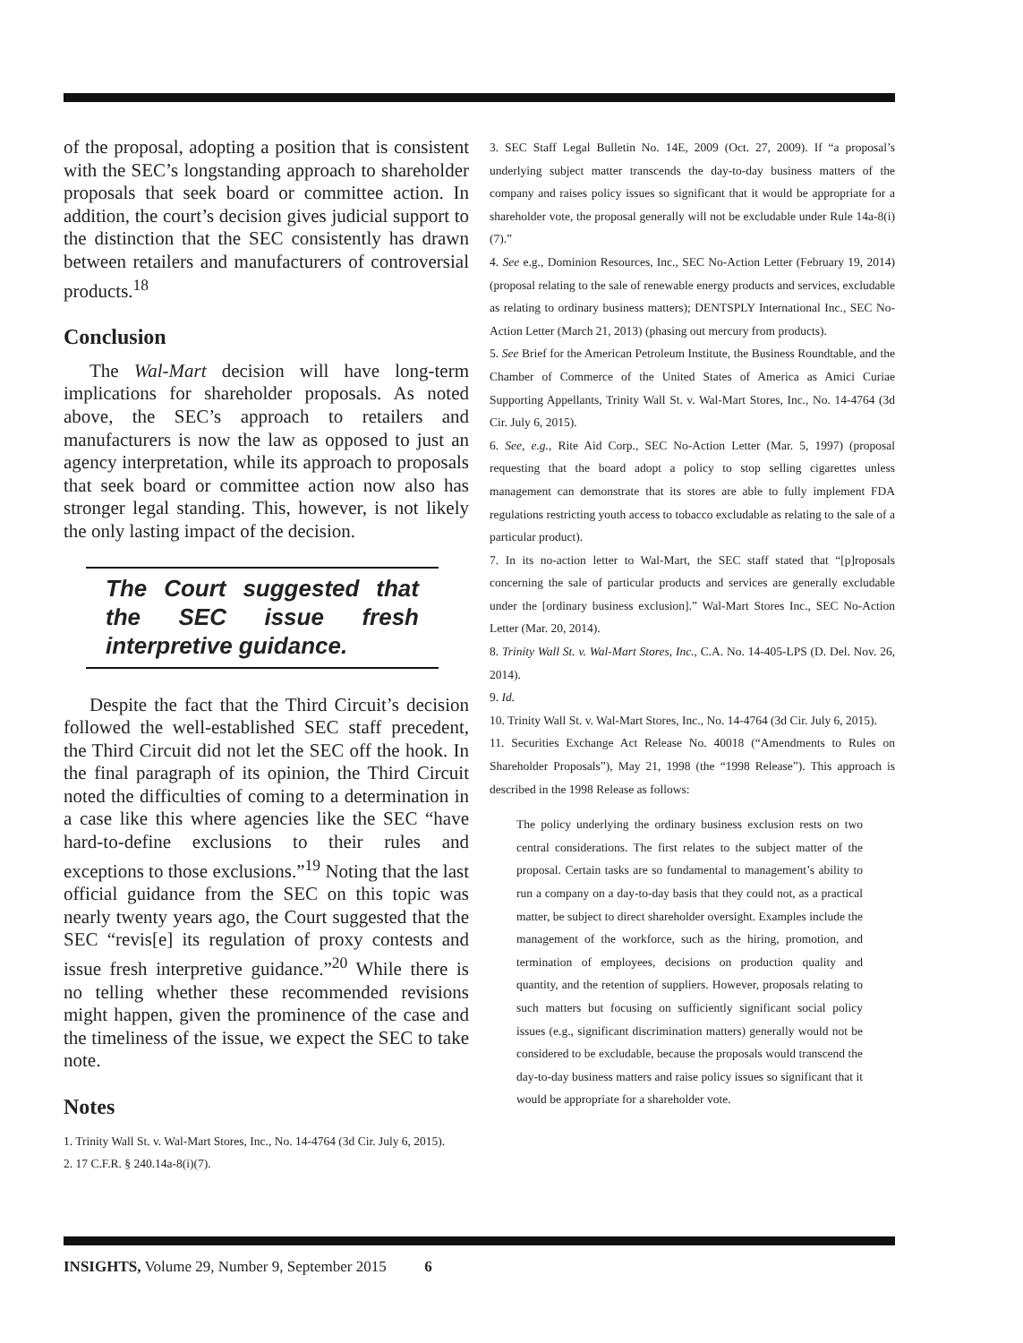of the proposal, adopting a position that is consistent with the SEC’s longstanding approach to shareholder proposals that seek board or committee action. In addition, the court’s decision gives judicial support to the distinction that the SEC consistently has drawn between retailers and manufacturers of controversial products.<sup>18</sup>
Conclusion
The Wal-Mart decision will have long-term implications for shareholder proposals. As noted above, the SEC’s approach to retailers and manufacturers is now the law as opposed to just an agency interpretation, while its approach to proposals that seek board or committee action now also has stronger legal standing. This, however, is not likely the only lasting impact of the decision.
The Court suggested that the SEC issue fresh interpretive guidance.
Despite the fact that the Third Circuit’s decision followed the well-established SEC staff precedent, the Third Circuit did not let the SEC off the hook. In the final paragraph of its opinion, the Third Circuit noted the difficulties of coming to a determination in a case like this where agencies like the SEC “have hard-to-define exclusions to their rules and exceptions to those exclusions.”<sup>19</sup> Noting that the last official guidance from the SEC on this topic was nearly twenty years ago, the Court suggested that the SEC “revis[e] its regulation of proxy contests and issue fresh interpretive guidance.”<sup>20</sup> While there is no telling whether these recommended revisions might happen, given the prominence of the case and the timeliness of the issue, we expect the SEC to take note.
Notes
1. Trinity Wall St. v. Wal-Mart Stores, Inc., No. 14-4764 (3d Cir. July 6, 2015).
2. 17 C.F.R. § 240.14a-8(i)(7).
3. SEC Staff Legal Bulletin No. 14E, 2009 (Oct. 27, 2009). If “a proposal’s underlying subject matter transcends the day-to-day business matters of the company and raises policy issues so significant that it would be appropriate for a shareholder vote, the proposal generally will not be excludable under Rule 14a-8(i)(7).”
4. See e.g., Dominion Resources, Inc., SEC No-Action Letter (February 19, 2014) (proposal relating to the sale of renewable energy products and services, excludable as relating to ordinary business matters); DENTSPLY International Inc., SEC No-Action Letter (March 21, 2013) (phasing out mercury from products).
5. See Brief for the American Petroleum Institute, the Business Roundtable, and the Chamber of Commerce of the United States of America as Amici Curiae Supporting Appellants, Trinity Wall St. v. Wal-Mart Stores, Inc., No. 14-4764 (3d Cir. July 6, 2015).
6. See, e.g., Rite Aid Corp., SEC No-Action Letter (Mar. 5, 1997) (proposal requesting that the board adopt a policy to stop selling cigarettes unless management can demonstrate that its stores are able to fully implement FDA regulations restricting youth access to tobacco excludable as relating to the sale of a particular product).
7. In its no-action letter to Wal-Mart, the SEC staff stated that “[p]roposals concerning the sale of particular products and services are generally excludable under the [ordinary business exclusion].” Wal-Mart Stores Inc., SEC No-Action Letter (Mar. 20, 2014).
8. Trinity Wall St. v. Wal-Mart Stores, Inc., C.A. No. 14-405-LPS (D. Del. Nov. 26, 2014).
9. Id.
10. Trinity Wall St. v. Wal-Mart Stores, Inc., No. 14-4764 (3d Cir. July 6, 2015).
11. Securities Exchange Act Release No. 40018 (“Amendments to Rules on Shareholder Proposals”), May 21, 1998 (the “1998 Release”). This approach is described in the 1998 Release as follows:
The policy underlying the ordinary business exclusion rests on two central considerations. The first relates to the subject matter of the proposal. Certain tasks are so fundamental to management’s ability to run a company on a day-to-day basis that they could not, as a practical matter, be subject to direct shareholder oversight. Examples include the management of the workforce, such as the hiring, promotion, and termination of employees, decisions on production quality and quantity, and the retention of suppliers. However, proposals relating to such matters but focusing on sufficiently significant social policy issues (e.g., significant discrimination matters) generally would not be considered to be excludable, because the proposals would transcend the day-to-day business matters and raise policy issues so significant that it would be appropriate for a shareholder vote.
INSIGHTS, Volume 29, Number 9, September 2015 6